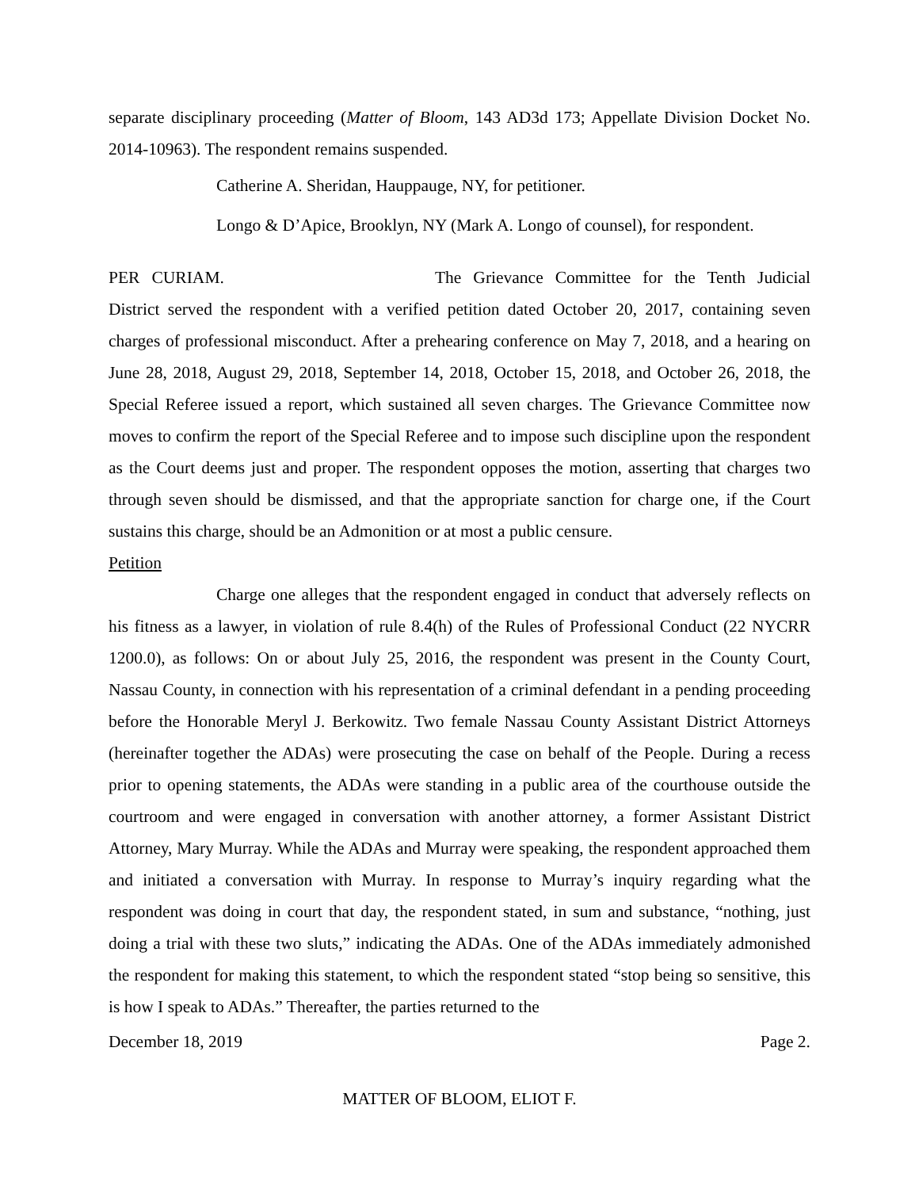separate disciplinary proceeding (Matter of Bloom, 143 AD3d 173; Appellate Division Docket No. 2014-10963). The respondent remains suspended.
Catherine A. Sheridan, Hauppauge, NY, for petitioner.
Longo & D’Apice, Brooklyn, NY (Mark A. Longo of counsel), for respondent.
PER CURIAM. The Grievance Committee for the Tenth Judicial District served the respondent with a verified petition dated October 20, 2017, containing seven charges of professional misconduct. After a prehearing conference on May 7, 2018, and a hearing on June 28, 2018, August 29, 2018, September 14, 2018, October 15, 2018, and October 26, 2018, the Special Referee issued a report, which sustained all seven charges. The Grievance Committee now moves to confirm the report of the Special Referee and to impose such discipline upon the respondent as the Court deems just and proper. The respondent opposes the motion, asserting that charges two through seven should be dismissed, and that the appropriate sanction for charge one, if the Court sustains this charge, should be an Admonition or at most a public censure.
Petition
Charge one alleges that the respondent engaged in conduct that adversely reflects on his fitness as a lawyer, in violation of rule 8.4(h) of the Rules of Professional Conduct (22 NYCRR 1200.0), as follows: On or about July 25, 2016, the respondent was present in the County Court, Nassau County, in connection with his representation of a criminal defendant in a pending proceeding before the Honorable Meryl J. Berkowitz. Two female Nassau County Assistant District Attorneys (hereinafter together the ADAs) were prosecuting the case on behalf of the People. During a recess prior to opening statements, the ADAs were standing in a public area of the courthouse outside the courtroom and were engaged in conversation with another attorney, a former Assistant District Attorney, Mary Murray. While the ADAs and Murray were speaking, the respondent approached them and initiated a conversation with Murray. In response to Murray’s inquiry regarding what the respondent was doing in court that day, the respondent stated, in sum and substance, “nothing, just doing a trial with these two sluts,” indicating the ADAs. One of the ADAs immediately admonished the respondent for making this statement, to which the respondent stated “stop being so sensitive, this is how I speak to ADAs.” Thereafter, the parties returned to the
December 18, 2019 Page 2.
MATTER OF BLOOM, ELIOT F.